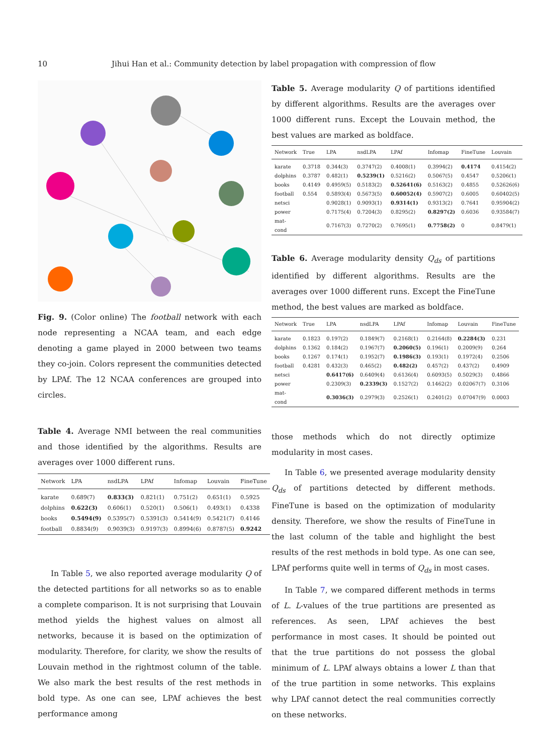10 Jihui Han et al.: Community detection by label propagation with compression of flow
Fig. 9. (Color online) The football network with each node representing a NCAA team, and each edge denoting a game played in 2000 between two teams they co-join. Colors represent the communities detected by LPAf. The 12 NCAA conferences are grouped into circles.
Table 4. Average NMI between the real communities and those identified by the algorithms. Results are averages over 1000 different runs.
| Network | LPA | nsdLPA | LPAf | Infomap | Louvain | FineTune |
| --- | --- | --- | --- | --- | --- | --- |
| karate | 0.689(7) | 0.833(3) | 0.821(1) | 0.751(2) | 0.651(1) | 0.5925 |
| dolphins | 0.622(3) | 0.606(1) | 0.520(1) | 0.506(1) | 0.493(1) | 0.4338 |
| books | 0.5494(9) | 0.5395(7) | 0.5391(3) | 0.5414(9) | 0.5421(7) | 0.4146 |
| football | 0.8834(9) | 0.9039(3) | 0.9197(3) | 0.8994(6) | 0.8787(5) | 0.9242 |
In Table 5, we also reported average modularity Q of the detected partitions for all networks so as to enable a complete comparison. It is not surprising that Louvain method yields the highest values on almost all networks, because it is based on the optimization of modularity. Therefore, for clarity, we show the results of Louvain method in the rightmost column of the table. We also mark the best results of the rest methods in bold type. As one can see, LPAf achieves the best performance among
Table 5. Average modularity Q of partitions identified by different algorithms. Results are the averages over 1000 different runs. Except the Louvain method, the best values are marked as boldface.
| Network | True | LPA | nsdLPA | LPAf | Infomap | FineTune | Louvain |
| --- | --- | --- | --- | --- | --- | --- | --- |
| karate | 0.3718 | 0.344(3) | 0.3747(2) | 0.4008(1) | 0.3994(2) | 0.4174 | 0.4154(2) |
| dolphins | 0.3787 | 0.482(1) | 0.5239(1) | 0.5216(2) | 0.5067(5) | 0.4547 | 0.5206(1) |
| books | 0.4149 | 0.4959(5) | 0.5183(2) | 0.52641(6) | 0.5163(2) | 0.4855 | 0.52626(6) |
| football | 0.554 | 0.5893(4) | 0.5673(5) | 0.60052(4) | 0.5907(2) | 0.6005 | 0.60402(5) |
| netsci | | 0.9028(1) | 0.9093(1) | 0.9314(1) | 0.9313(2) | 0.7641 | 0.95904(2) |
| power | | 0.7175(4) | 0.7204(3) | 0.8295(2) | 0.8297(2) | 0.6036 | 0.93584(7) |
| mat-cond | | 0.7167(3) | 0.7270(2) | 0.7695(1) | 0.7758(2) | 0 | 0.8479(1) |
Table 6. Average modularity density Q<sub>ds</sub> of partitions identified by different algorithms. Results are the averages over 1000 different runs. Except the FineTune method, the best values are marked as boldface.
| Network | True | LPA | nsdLPA | LPAf | Infomap | Louvain | FineTune |
| --- | --- | --- | --- | --- | --- | --- | --- |
| karate | 0.1823 | 0.197(2) | 0.1849(7) | 0.2168(1) | 0.2164(8) | 0.2284(3) | 0.231 |
| dolphins | 0.1362 | 0.184(2) | 0.1967(7) | 0.2060(5) | 0.196(1) | 0.2009(9) | 0.264 |
| books | 0.1267 | 0.174(1) | 0.1952(7) | 0.1986(3) | 0.193(1) | 0.1972(4) | 0.2506 |
| football | 0.4281 | 0.432(3) | 0.465(2) | 0.482(2) | 0.457(2) | 0.437(2) | 0.4909 |
| netsci | | 0.6417(6) | 0.6409(4) | 0.6136(4) | 0.6093(5) | 0.5029(3) | 0.4866 |
| power | | 0.2309(3) | 0.2339(3) | 0.1527(2) | 0.1462(2) | 0.02067(7) | 0.3106 |
| mat-cond | | 0.3036(3) | 0.2979(3) | 0.2526(1) | 0.2401(2) | 0.07047(9) | 0.0003 |
those methods which do not directly optimize modularity in most cases.
In Table 6, we presented average modularity density Q<sub>ds</sub> of partitions detected by different methods. FineTune is based on the optimization of modularity density. Therefore, we show the results of FineTune in the last column of the table and highlight the best results of the rest methods in bold type. As one can see, LPAf performs quite well in terms of Q<sub>ds</sub> in most cases.
In Table 7, we compared different methods in terms of L. L-values of the true partitions are presented as references. As seen, LPAf achieves the best performance in most cases. It should be pointed out that the true partitions do not possess the global minimum of L. LPAf always obtains a lower L than that of the true partition in some networks. This explains why LPAf cannot detect the real communities correctly on these networks.